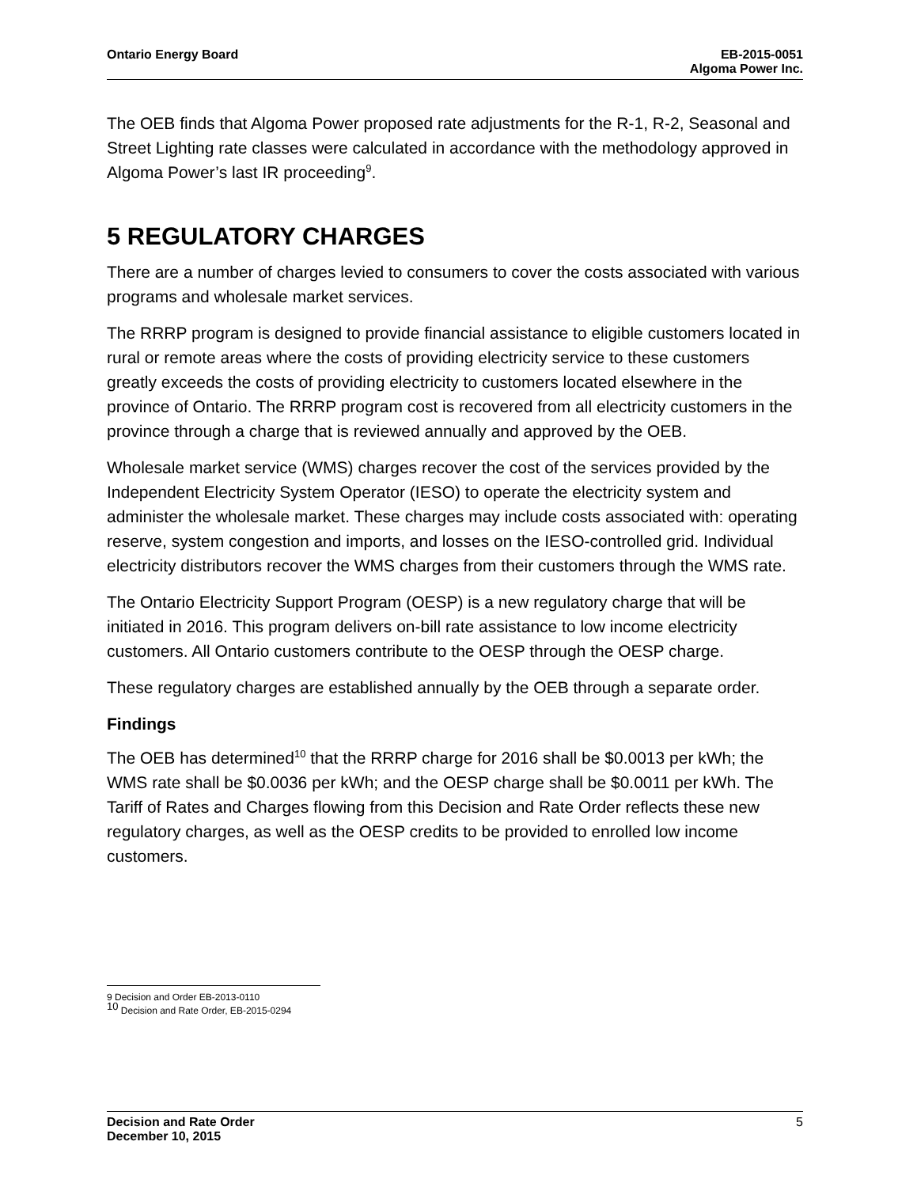Ontario Energy Board EB-2015-0051
Algoma Power Inc.
The OEB finds that Algoma Power proposed rate adjustments for the R-1, R-2, Seasonal and Street Lighting rate classes were calculated in accordance with the methodology approved in Algoma Power’s last IR proceeding<sup>9</sup>.
5 REGULATORY CHARGES
There are a number of charges levied to consumers to cover the costs associated with various programs and wholesale market services.
The RRRP program is designed to provide financial assistance to eligible customers located in rural or remote areas where the costs of providing electricity service to these customers greatly exceeds the costs of providing electricity to customers located elsewhere in the province of Ontario. The RRRP program cost is recovered from all electricity customers in the province through a charge that is reviewed annually and approved by the OEB.
Wholesale market service (WMS) charges recover the cost of the services provided by the Independent Electricity System Operator (IESO) to operate the electricity system and administer the wholesale market. These charges may include costs associated with: operating reserve, system congestion and imports, and losses on the IESO-controlled grid. Individual electricity distributors recover the WMS charges from their customers through the WMS rate.
The Ontario Electricity Support Program (OESP) is a new regulatory charge that will be initiated in 2016. This program delivers on-bill rate assistance to low income electricity customers. All Ontario customers contribute to the OESP through the OESP charge.
These regulatory charges are established annually by the OEB through a separate order.
Findings
The OEB has determined<sup>10</sup> that the RRRP charge for 2016 shall be $0.0013 per kWh; the WMS rate shall be $0.0036 per kWh; and the OESP charge shall be $0.0011 per kWh. The Tariff of Rates and Charges flowing from this Decision and Rate Order reflects these new regulatory charges, as well as the OESP credits to be provided to enrolled low income customers.
9 Decision and Order EB-2013-0110
<sup>10</sup> Decision and Rate Order, EB-2015-0294
Decision and Rate Order
December 10, 2015
5